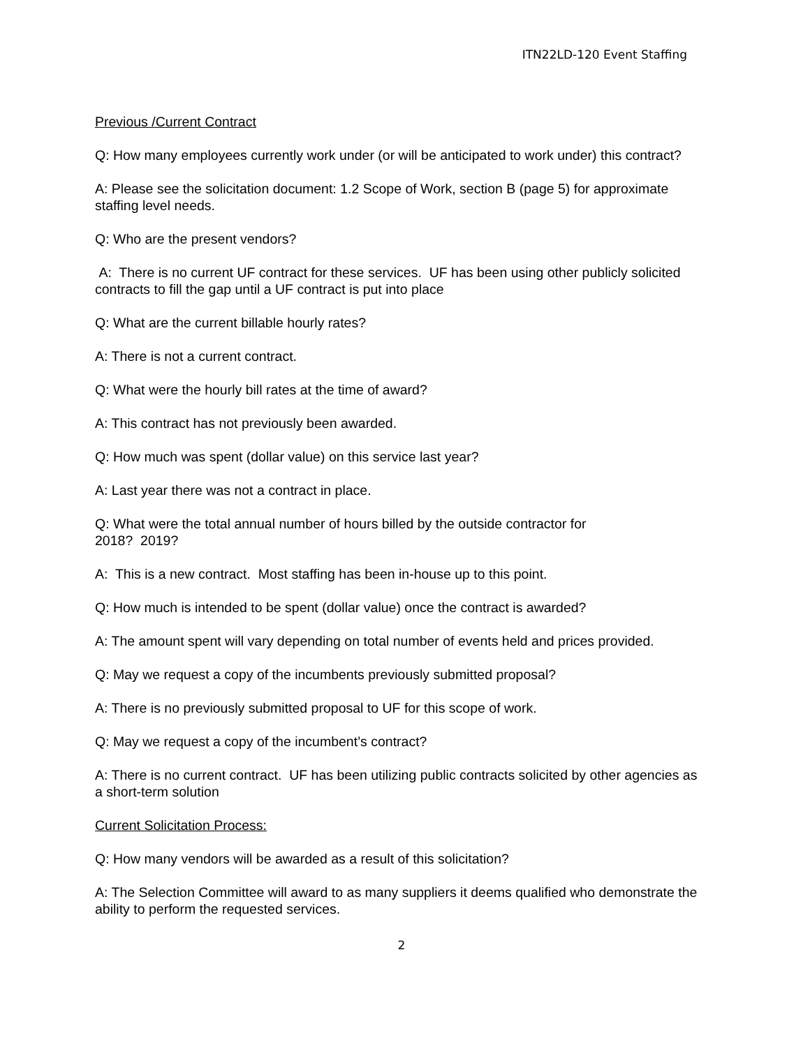ITN22LD-120 Event Staffing
Previous /Current Contract
Q: How many employees currently work under (or will be anticipated to work under) this contract?
A: Please see the solicitation document: 1.2 Scope of Work, section B (page 5) for approximate staffing level needs.
Q: Who are the present vendors?
A: There is no current UF contract for these services. UF has been using other publicly solicited contracts to fill the gap until a UF contract is put into place
Q: What are the current billable hourly rates?
A: There is not a current contract.
Q: What were the hourly bill rates at the time of award?
A: This contract has not previously been awarded.
Q: How much was spent (dollar value) on this service last year?
A: Last year there was not a contract in place.
Q: What were the total annual number of hours billed by the outside contractor for
2018? 2019?
A: This is a new contract. Most staffing has been in-house up to this point.
Q: How much is intended to be spent (dollar value) once the contract is awarded?
A: The amount spent will vary depending on total number of events held and prices provided.
Q: May we request a copy of the incumbents previously submitted proposal?
A: There is no previously submitted proposal to UF for this scope of work.
Q: May we request a copy of the incumbent’s contract?
A: There is no current contract. UF has been utilizing public contracts solicited by other agencies as a short-term solution
Current Solicitation Process:
Q: How many vendors will be awarded as a result of this solicitation?
A: The Selection Committee will award to as many suppliers it deems qualified who demonstrate the ability to perform the requested services.
2